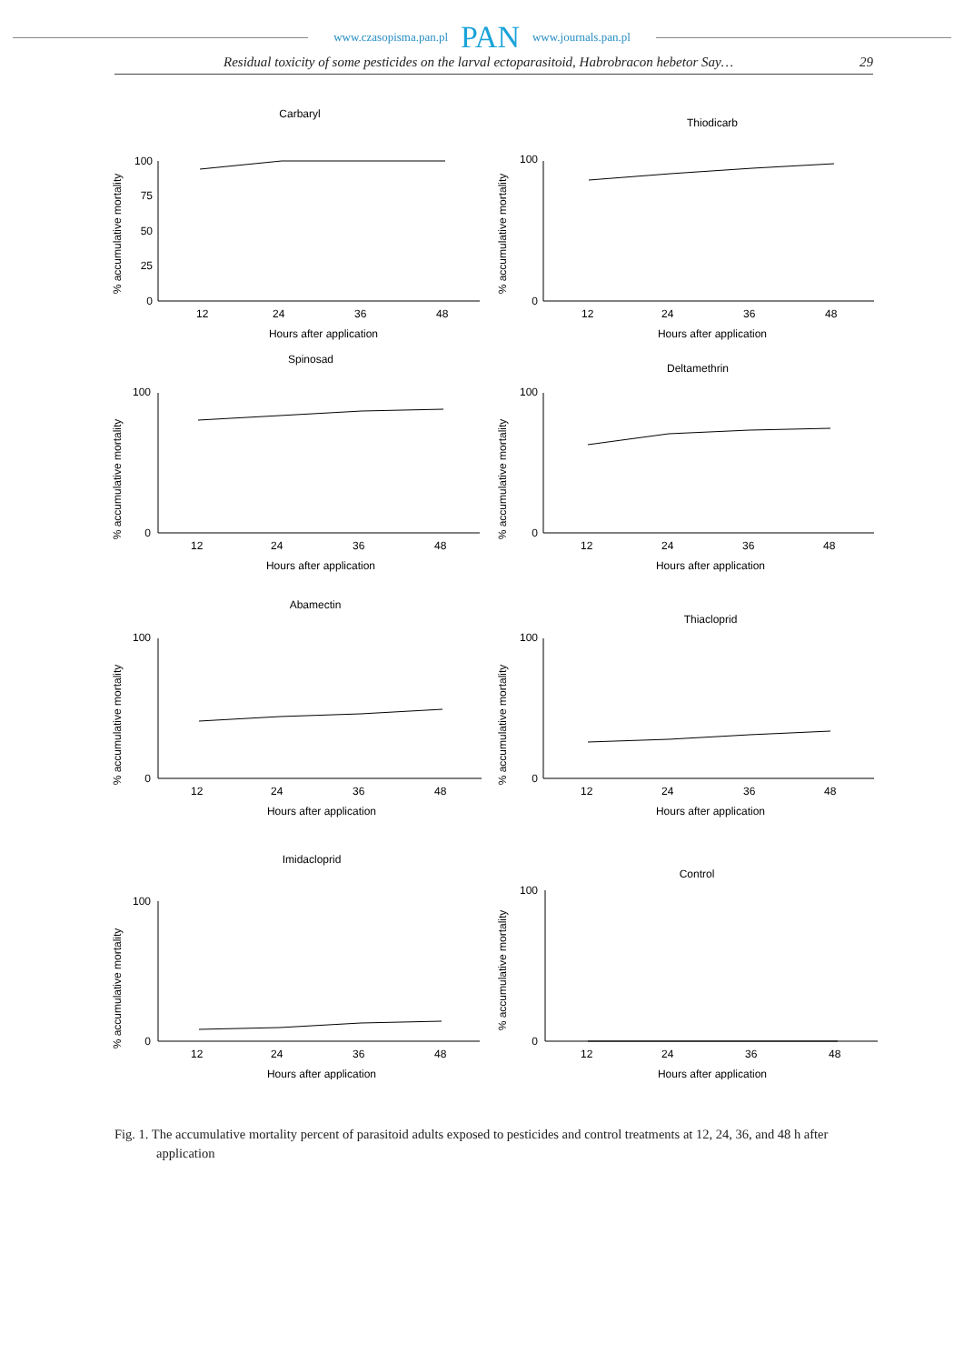www.czasopisma.pan.pl PAN www.journals.pan.pl
Residual toxicity of some pesticides on the larval ectoparasitoid, Habrobracon hebetor Say… 29
Carbaryl
% accumulative mortality
100
75
50
25
0
12
24
36
48
Hours after application
Thiodicarb
% accumulative mortality
100
0
12
24
36
48
Hours after application
Spinosad
% accumulative mortality
100
0
12
24
36
48
Hours after application
Deltamethrin
% accumulative mortality
100
0
12
24
36
48
Hours after application
Abamectin
% accumulative mortality
100
0
12
24
36
48
Hours after application
Thiacloprid
% accumulative mortality
100
0
12
24
36
48
Hours after application
Imidacloprid
% accumulative mortality
100
0
12
24
36
48
Hours after application
Control
% accumulative mortality
100
0
12
24
36
48
Hours after application
Fig. 1. The accumulative mortality percent of parasitoid adults exposed to pesticides and control treatments at 12, 24, 36, and 48 h after application